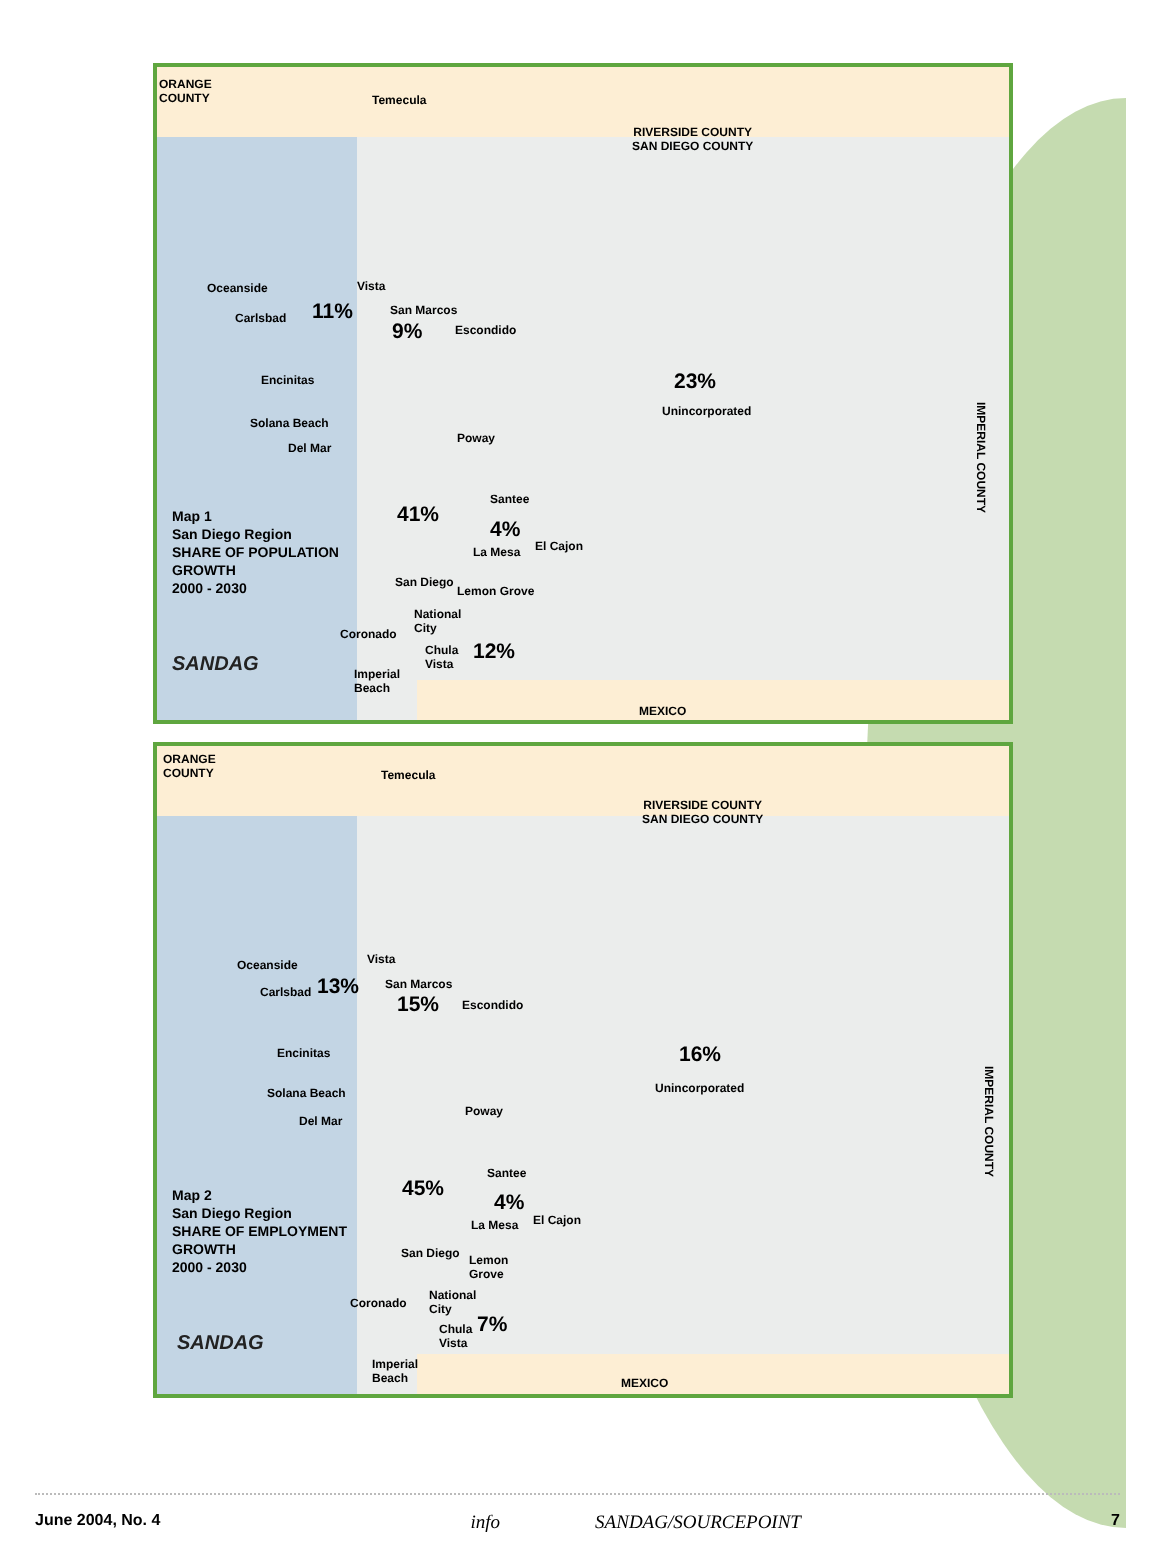ORANGE
COUNTY
Temecula
RIVERSIDE COUNTY
SAN DIEGO COUNTY
Oceanside
Carlsbad 11%
Vista
San Marcos
9% Escondido
23%
Unincorporated
Encinitas
Solana Beach
Del Mar
Poway
Santee
41%
4%
La Mesa El Cajon
Map 1
San Diego Region
SHARE OF POPULATION
GROWTH
2000 - 2030
San Diego
Lemon Grove
National
City
Coronado
Chula
Vista
12%
Imperial
Beach
MEXICO
IMPERIAL COUNTY
SANDAG
ORANGE
COUNTY
Temecula
RIVERSIDE COUNTY
SAN DIEGO COUNTY
Oceanside
Carlsbad 13%
Vista
San Marcos
15% Escondido
16%
Unincorporated
Encinitas
Solana Beach
Del Mar
Poway
Santee
45%
4%
La Mesa El Cajon
Map 2
San Diego Region
SHARE OF EMPLOYMENT
GROWTH
2000 - 2030
San Diego
Lemon
Grove
National
City
Coronado
Chula
Vista
7%
Imperial
Beach
MEXICO
IMPERIAL COUNTY
SANDAG
June 2004, No. 4 info SANDAG/SOURCEPOINT 7